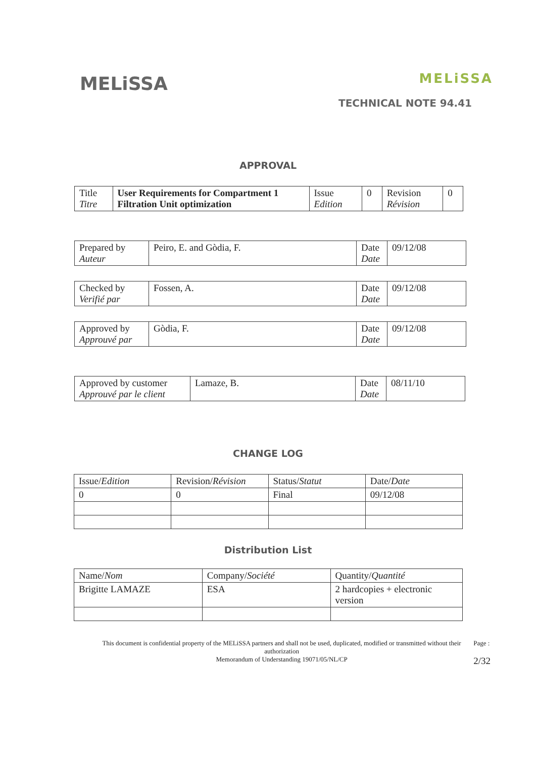MELiSSA
MELiSSA
TECHNICAL NOTE 94.41
APPROVAL
| Title Titre | User Requirements for Compartment 1 Filtration Unit optimization | Issue Edition | 0 | Revision Révision | 0 |
| Prepared by Auteur | Peiro, E. and Gòdia, F. | Date Date | 09/12/08 |
| Checked by Verifié par | Fossen, A. | Date Date | 09/12/08 |
| Approved by Approuvé par | Gòdia, F. | Date Date | 09/12/08 |
| Approved by customer Approuvé par le client | Lamaze, B. | Date Date | 08/11/10 |
CHANGE LOG
| Issue/ Edition | Revision/ Révision | Status/ Statut | Date/ Date |
| 0 | 0 | Final | 09/12/08 |
Distribution List
| Name/ Nom | Company/ Société | Quantity/ Quantité |
| Brigitte LAMAZE | ESA | 2 hardcopies + electronic version |
This document is confidential property of the MELiSSA partners and shall not be used, duplicated, modified or transmitted without their authorization
Memorandum of Understanding 19071/05/NL/CP
Page :
2/32